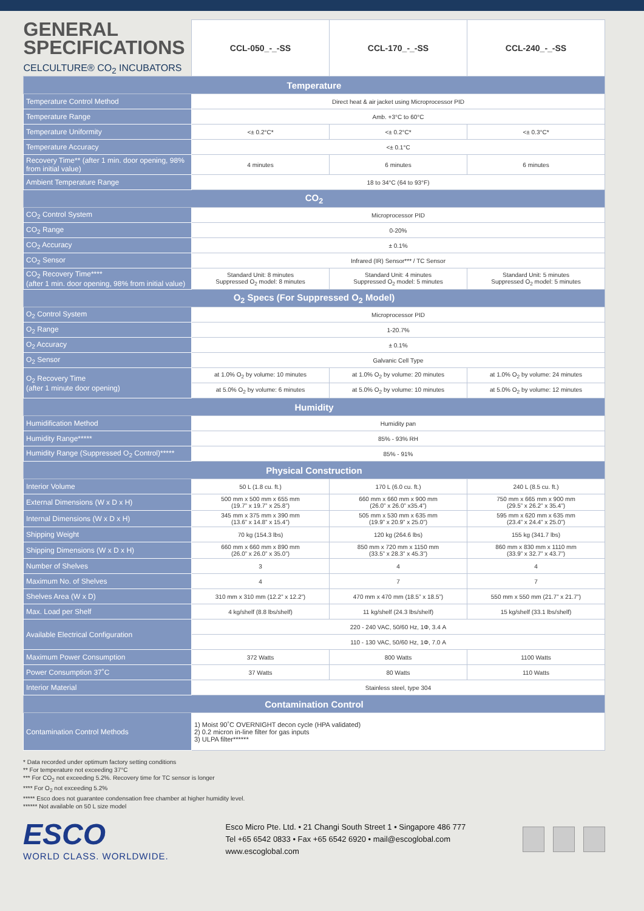| GENERAL SPECIFICATIONS CELCULTURE® CO<sub>2</sub> INCUBATORS | CCL-050_-_-SS | CCL-170_-_-SS | CCL-240_-_-SS |
| Temperature | | | |
| Temperature Control Method | Direct heat & air jacket using Microprocessor PID | | |
| Temperature Range | Amb. +3°C to 60°C | | |
| Temperature Uniformity | <± 0.2°C* | <± 0.2°C* | <± 0.3°C* |
| Temperature Accuracy | <± 0.1°C | | |
| Recovery Time** (after 1 min. door opening, 98% from initial value) | 4 minutes | 6 minutes | 6 minutes |
| Ambient Temperature Range | 18 to 34°C (64 to 93°F) | | |
| CO<sub>2</sub> | | | |
| CO<sub>2</sub> Control System | Microprocessor PID | | |
| CO<sub>2</sub> Range | 0-20% | | |
| CO<sub>2</sub> Accuracy | ± 0.1% | | |
| CO<sub>2</sub> Sensor | Infrared (IR) Sensor*** / TC Sensor | | |
| CO<sub>2</sub> Recovery Time**** (after 1 min. door opening, 98% from initial value) | Standard Unit: 8 minutes Suppressed O<sub>2</sub> model: 8 minutes | Standard Unit: 4 minutes Suppressed O<sub>2</sub> model: 5 minutes | Standard Unit: 5 minutes Suppressed O<sub>2</sub> model: 5 minutes |
| O<sub>2</sub> Specs (For Suppressed O<sub>2</sub> Model) | | | |
| O<sub>2</sub> Control System | Microprocessor PID | | |
| O<sub>2</sub> Range | 1-20.7% | | |
| O<sub>2</sub> Accuracy | ± 0.1% | | |
| O<sub>2</sub> Sensor | Galvanic Cell Type | | |
| O<sub>2</sub> Recovery Time (after 1 minute door opening) | at 1.0% O<sub>2</sub> by volume: 10 minutes | at 1.0% O<sub>2</sub> by volume: 20 minutes | at 1.0% O<sub>2</sub> by volume: 24 minutes |
| | at 5.0% O<sub>2</sub> by volume: 6 minutes | at 5.0% O<sub>2</sub> by volume: 10 minutes | at 5.0% O<sub>2</sub> by volume: 12 minutes |
| Humidity | | | |
| Humidification Method | Humidity pan | | |
| Humidity Range***** | 85% - 93% RH | | |
| Humidity Range (Suppressed O<sub>2</sub> Control)***** | 85% - 91% | | |
| Physical Construction | | | |
| Interior Volume | 50 L (1.8 cu. ft.) | 170 L (6.0 cu. ft.) | 240 L (8.5 cu. ft.) |
| External Dimensions (W x D x H) | 500 mm x 500 mm x 655 mm (19.7” x 19.7” x 25.8”) | 660 mm x 660 mm x 900 mm (26.0” x 26.0” x35.4”) | 750 mm x 665 mm x 900 mm (29.5” x 26.2” x 35.4”) |
| Internal Dimensions (W x D x H) | 345 mm x 375 mm x 390 mm (13.6” x 14.8” x 15.4”) | 505 mm x 530 mm x 635 mm (19.9” x 20.9” x 25.0”) | 595 mm x 620 mm x 635 mm (23.4” x 24.4” x 25.0”) |
| Shipping Weight | 70 kg (154.3 lbs) | 120 kg (264.6 lbs) | 155 kg (341.7 lbs) |
| Shipping Dimensions (W x D x H) | 660 mm x 660 mm x 890 mm (26.0” x 26.0” x 35.0”) | 850 mm x 720 mm x 1150 mm (33.5” x 28.3” x 45.3”) | 860 mm x 830 mm x 1110 mm (33.9” x 32.7” x 43.7”) |
| Number of Shelves | 3 | 4 | 4 |
| Maximum No. of Shelves | 4 | 7 | 7 |
| Shelves Area (W x D) | 310 mm x 310 mm (12.2” x 12.2”) | 470 mm x 470 mm (18.5” x 18.5”) | 550 mm x 550 mm (21.7” x 21.7”) |
| Max. Load per Shelf | 4 kg/shelf (8.8 lbs/shelf) | 11 kg/shelf (24.3 lbs/shelf) | 15 kg/shelf (33.1 lbs/shelf) |
| Available Electrical Configuration | 220 - 240 VAC, 50/60 Hz, 1Φ, 3.4 A | | |
| | 110 - 130 VAC, 50/60 Hz, 1Φ, 7.0 A | | |
| Maximum Power Consumption | 372 Watts | 800 Watts | 1100 Watts |
| Power Consumption 37˚C | 37 Watts | 80 Watts | 110 Watts |
| Interior Material | Stainless steel, type 304 | | |
| Contamination Control | | | |
| Contamination Control Methods | 1) Moist 90˚C OVERNIGHT decon cycle (HPA validated) 2) 0.2 micron in-line filter for gas inputs 3) ULPA filter****** | | |
* Data recorded under optimum factory setting conditions
** For temperature not exceeding 37°C
*** For CO<sub>2</sub> not exceeding 5.2%. Recovery time for TC sensor is longer
**** For O<sub>2</sub> not exceeding 5.2%
***** Esco does not guarantee condensation free chamber at higher humidity level.
****** Not available on 50 L size model
ESCO
WORLD CLASS. WORLDWIDE.
Esco Micro Pte. Ltd. • 21 Changi South Street 1 • Singapore 486 777
Tel +65 6542 0833 • Fax +65 6542 6920 • mail@escoglobal.com
www.escoglobal.com